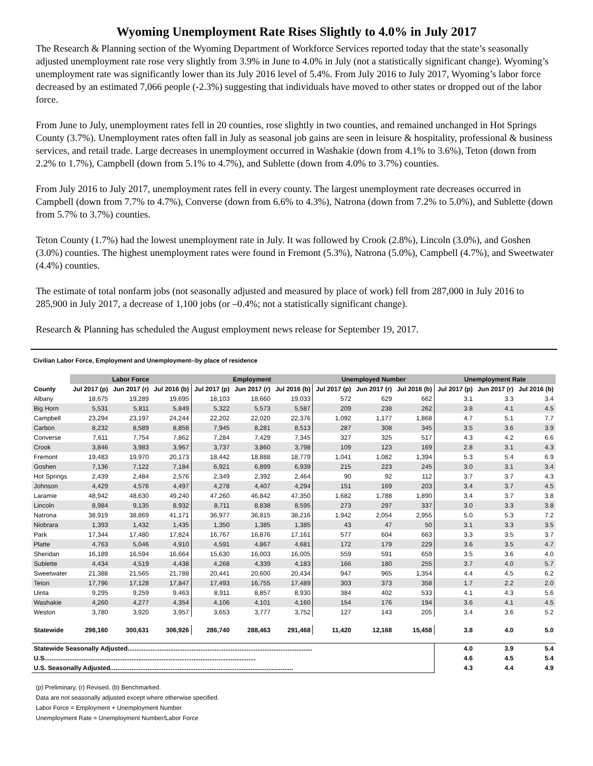Wyoming Unemployment Rate Rises Slightly to 4.0% in July 2017
The Research & Planning section of the Wyoming Department of Workforce Services reported today that the state’s seasonally adjusted unemployment rate rose very slightly from 3.9% in June to 4.0% in July (not a statistically significant change). Wyoming’s unemployment rate was significantly lower than its July 2016 level of 5.4%. From July 2016 to July 2017, Wyoming’s labor force decreased by an estimated 7,066 people (-2.3%) suggesting that individuals have moved to other states or dropped out of the labor force.
From June to July, unemployment rates fell in 20 counties, rose slightly in two counties, and remained unchanged in Hot Springs County (3.7%). Unemployment rates often fall in July as seasonal job gains are seen in leisure & hospitality, professional & business services, and retail trade. Large decreases in unemployment occurred in Washakie (down from 4.1% to 3.6%), Teton (down from 2.2% to 1.7%), Campbell (down from 5.1% to 4.7%), and Sublette (down from 4.0% to 3.7%) counties.
From July 2016 to July 2017, unemployment rates fell in every county. The largest unemployment rate decreases occurred in Campbell (down from 7.7% to 4.7%), Converse (down from 6.6% to 4.3%), Natrona (down from 7.2% to 5.0%), and Sublette (down from 5.7% to 3.7%) counties.
Teton County (1.7%) had the lowest unemployment rate in July. It was followed by Crook (2.8%), Lincoln (3.0%), and Goshen (3.0%) counties. The highest unemployment rates were found in Fremont (5.3%), Natrona (5.0%), Campbell (4.7%), and Sweetwater (4.4%) counties.
The estimate of total nonfarm jobs (not seasonally adjusted and measured by place of work) fell from 287,000 in July 2016 to 285,900 in July 2017, a decrease of 1,100 jobs (or –0.4%; not a statistically significant change).
Research & Planning has scheduled the August employment news release for September 19, 2017.
Civilian Labor Force, Employment and Unemployment--by place of residence
| | Labor Force | | | Employment | | | Unemployed Number | | | Unemployment Rate | | |
| --- | --- | --- | --- | --- | --- | --- | --- | --- | --- | --- | --- | --- |
| County | Jul 2017 (p) | Jun 2017 (r) | Jul 2016 (b) | Jul 2017 (p) | Jun 2017 (r) | Jul 2016 (b) | Jul 2017 (p) | Jun 2017 (r) | Jul 2016 (b) | Jul 2017 (p) | Jun 2017 (r) | Jul 2016 (b) |
| Albany | 18,675 | 19,289 | 19,695 | 18,103 | 18,660 | 19,033 | 572 | 629 | 662 | 3.1 | 3.3 | 3.4 |
| Big Horn | 5,531 | 5,811 | 5,849 | 5,322 | 5,573 | 5,587 | 209 | 238 | 262 | 3.8 | 4.1 | 4.5 |
| Campbell | 23,294 | 23,197 | 24,244 | 22,202 | 22,020 | 22,376 | 1,092 | 1,177 | 1,868 | 4.7 | 5.1 | 7.7 |
| Carbon | 8,232 | 8,589 | 8,858 | 7,945 | 8,281 | 8,513 | 287 | 308 | 345 | 3.5 | 3.6 | 3.9 |
| Converse | 7,611 | 7,754 | 7,862 | 7,284 | 7,429 | 7,345 | 327 | 325 | 517 | 4.3 | 4.2 | 6.6 |
| Crook | 3,846 | 3,983 | 3,967 | 3,737 | 3,860 | 3,798 | 109 | 123 | 169 | 2.8 | 3.1 | 4.3 |
| Fremont | 19,483 | 19,970 | 20,173 | 18,442 | 18,888 | 18,779 | 1,041 | 1,082 | 1,394 | 5.3 | 5.4 | 6.9 |
| Goshen | 7,136 | 7,122 | 7,184 | 6,921 | 6,899 | 6,939 | 215 | 223 | 245 | 3.0 | 3.1 | 3.4 |
| Hot Springs | 2,439 | 2,484 | 2,576 | 2,349 | 2,392 | 2,464 | 90 | 92 | 112 | 3.7 | 3.7 | 4.3 |
| Johnson | 4,429 | 4,576 | 4,497 | 4,278 | 4,407 | 4,294 | 151 | 169 | 203 | 3.4 | 3.7 | 4.5 |
| Laramie | 48,942 | 48,630 | 49,240 | 47,260 | 46,842 | 47,350 | 1,682 | 1,788 | 1,890 | 3.4 | 3.7 | 3.8 |
| Lincoln | 8,984 | 9,135 | 8,932 | 8,711 | 8,838 | 8,595 | 273 | 297 | 337 | 3.0 | 3.3 | 3.8 |
| Natrona | 38,919 | 38,869 | 41,171 | 36,977 | 36,815 | 38,216 | 1,942 | 2,054 | 2,955 | 5.0 | 5.3 | 7.2 |
| Niobrara | 1,393 | 1,432 | 1,435 | 1,350 | 1,385 | 1,385 | 43 | 47 | 50 | 3.1 | 3.3 | 3.5 |
| Park | 17,344 | 17,480 | 17,824 | 16,767 | 16,876 | 17,161 | 577 | 604 | 663 | 3.3 | 3.5 | 3.7 |
| Platte | 4,763 | 5,046 | 4,910 | 4,591 | 4,867 | 4,681 | 172 | 179 | 229 | 3.6 | 3.5 | 4.7 |
| Sheridan | 16,189 | 16,594 | 16,664 | 15,630 | 16,003 | 16,005 | 559 | 591 | 659 | 3.5 | 3.6 | 4.0 |
| Sublette | 4,434 | 4,519 | 4,438 | 4,268 | 4,339 | 4,183 | 166 | 180 | 255 | 3.7 | 4.0 | 5.7 |
| Sweetwater | 21,388 | 21,565 | 21,788 | 20,441 | 20,600 | 20,434 | 947 | 965 | 1,354 | 4.4 | 4.5 | 6.2 |
| Teton | 17,796 | 17,128 | 17,847 | 17,493 | 16,755 | 17,489 | 303 | 373 | 358 | 1.7 | 2.2 | 2.0 |
| Uinta | 9,295 | 9,259 | 9,463 | 8,911 | 8,857 | 8,930 | 384 | 402 | 533 | 4.1 | 4.3 | 5.6 |
| Washakie | 4,260 | 4,277 | 4,354 | 4,106 | 4,101 | 4,160 | 154 | 176 | 194 | 3.6 | 4.1 | 4.5 |
| Weston | 3,780 | 3,920 | 3,957 | 3,653 | 3,777 | 3,752 | 127 | 143 | 205 | 3.4 | 3.6 | 5.2 |
| Statewide | 298,160 | 300,631 | 306,926 | 286,740 | 288,463 | 291,468 | 11,420 | 12,168 | 15,458 | 3.8 | 4.0 | 5.0 |
| Statewide Seasonally Adjusted........................................................................................................ | | | | | | | | | | 4.0 | 3.9 | 5.4 |
| U.S....................................................................................................................... | | | | | | | | | | 4.6 | 4.5 | 5.4 |
| U.S. Seasonally Adjusted....................................................................................................... | | | | | | | | | | 4.3 | 4.4 | 4.9 |
(p) Preliminary, (r) Revised, (b) Benchmarked.
Data are not seasonally adjusted except where otherwise specified.
Labor Force = Employment + Unemployment Number
Unemployment Rate = Unemployment Number/Labor Force